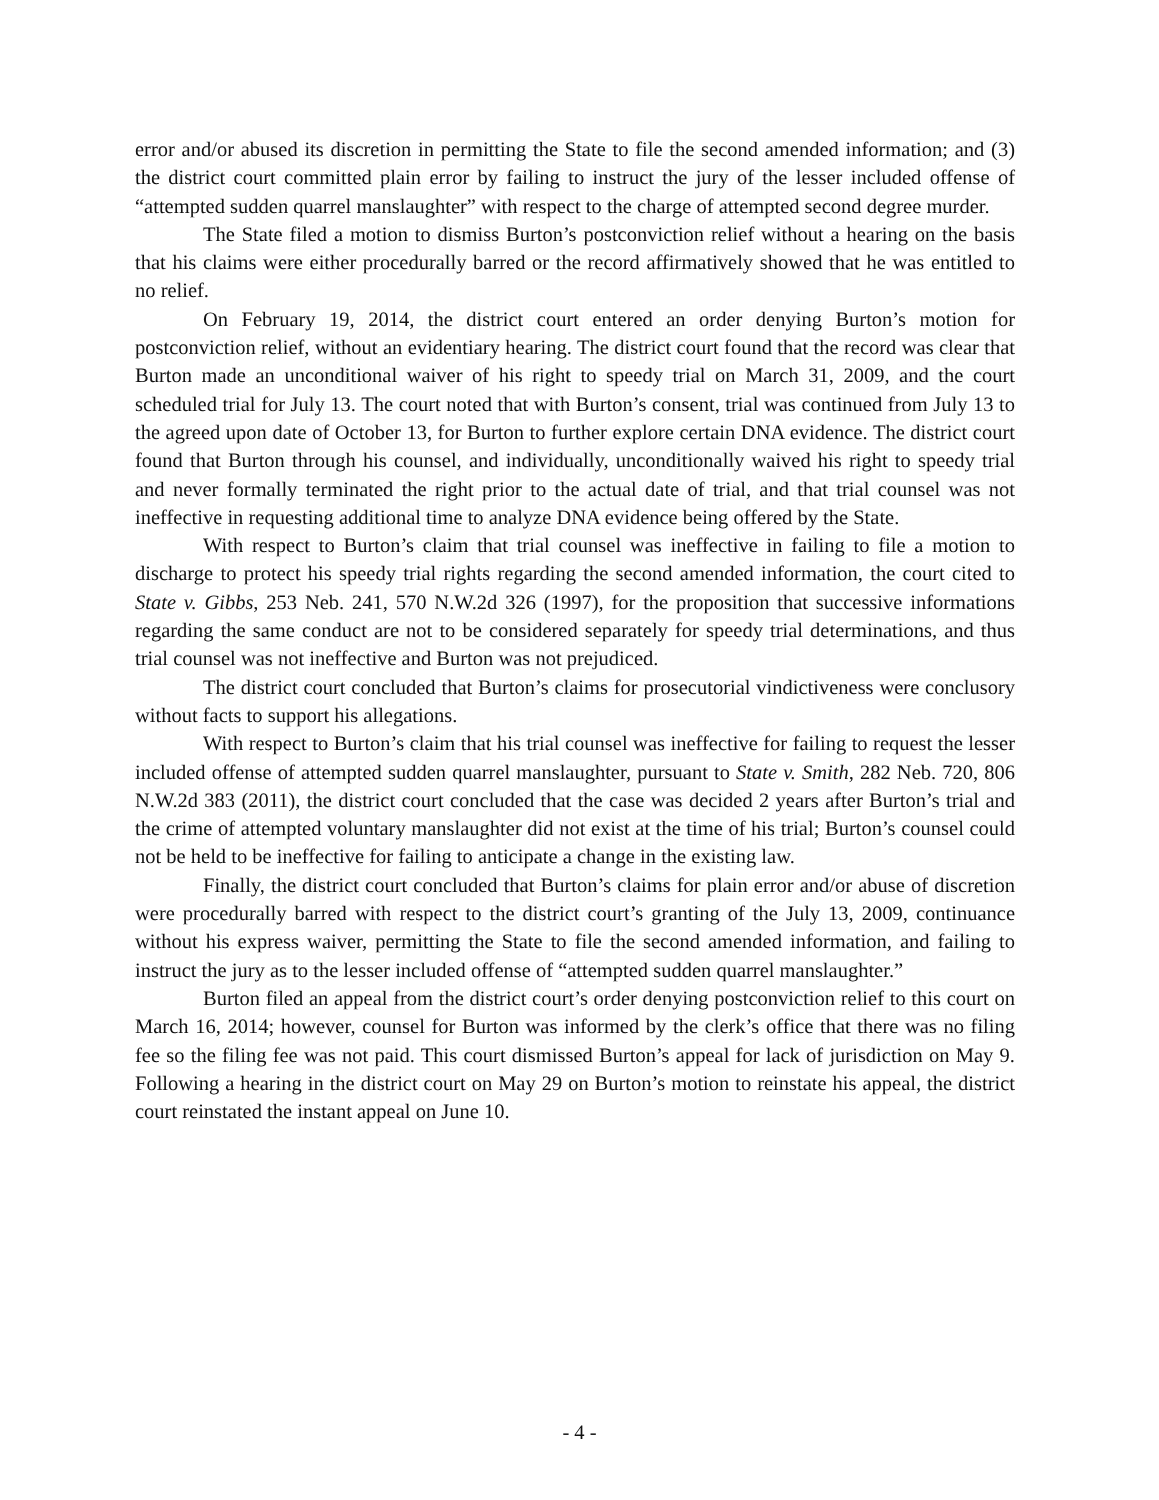error and/or abused its discretion in permitting the State to file the second amended information; and (3) the district court committed plain error by failing to instruct the jury of the lesser included offense of “attempted sudden quarrel manslaughter” with respect to the charge of attempted second degree murder.
The State filed a motion to dismiss Burton’s postconviction relief without a hearing on the basis that his claims were either procedurally barred or the record affirmatively showed that he was entitled to no relief.
On February 19, 2014, the district court entered an order denying Burton’s motion for postconviction relief, without an evidentiary hearing. The district court found that the record was clear that Burton made an unconditional waiver of his right to speedy trial on March 31, 2009, and the court scheduled trial for July 13. The court noted that with Burton’s consent, trial was continued from July 13 to the agreed upon date of October 13, for Burton to further explore certain DNA evidence. The district court found that Burton through his counsel, and individually, unconditionally waived his right to speedy trial and never formally terminated the right prior to the actual date of trial, and that trial counsel was not ineffective in requesting additional time to analyze DNA evidence being offered by the State.
With respect to Burton’s claim that trial counsel was ineffective in failing to file a motion to discharge to protect his speedy trial rights regarding the second amended information, the court cited to State v. Gibbs, 253 Neb. 241, 570 N.W.2d 326 (1997), for the proposition that successive informations regarding the same conduct are not to be considered separately for speedy trial determinations, and thus trial counsel was not ineffective and Burton was not prejudiced.
The district court concluded that Burton’s claims for prosecutorial vindictiveness were conclusory without facts to support his allegations.
With respect to Burton’s claim that his trial counsel was ineffective for failing to request the lesser included offense of attempted sudden quarrel manslaughter, pursuant to State v. Smith, 282 Neb. 720, 806 N.W.2d 383 (2011), the district court concluded that the case was decided 2 years after Burton’s trial and the crime of attempted voluntary manslaughter did not exist at the time of his trial; Burton’s counsel could not be held to be ineffective for failing to anticipate a change in the existing law.
Finally, the district court concluded that Burton’s claims for plain error and/or abuse of discretion were procedurally barred with respect to the district court’s granting of the July 13, 2009, continuance without his express waiver, permitting the State to file the second amended information, and failing to instruct the jury as to the lesser included offense of “attempted sudden quarrel manslaughter.”
Burton filed an appeal from the district court’s order denying postconviction relief to this court on March 16, 2014; however, counsel for Burton was informed by the clerk’s office that there was no filing fee so the filing fee was not paid. This court dismissed Burton’s appeal for lack of jurisdiction on May 9. Following a hearing in the district court on May 29 on Burton’s motion to reinstate his appeal, the district court reinstated the instant appeal on June 10.
- 4 -